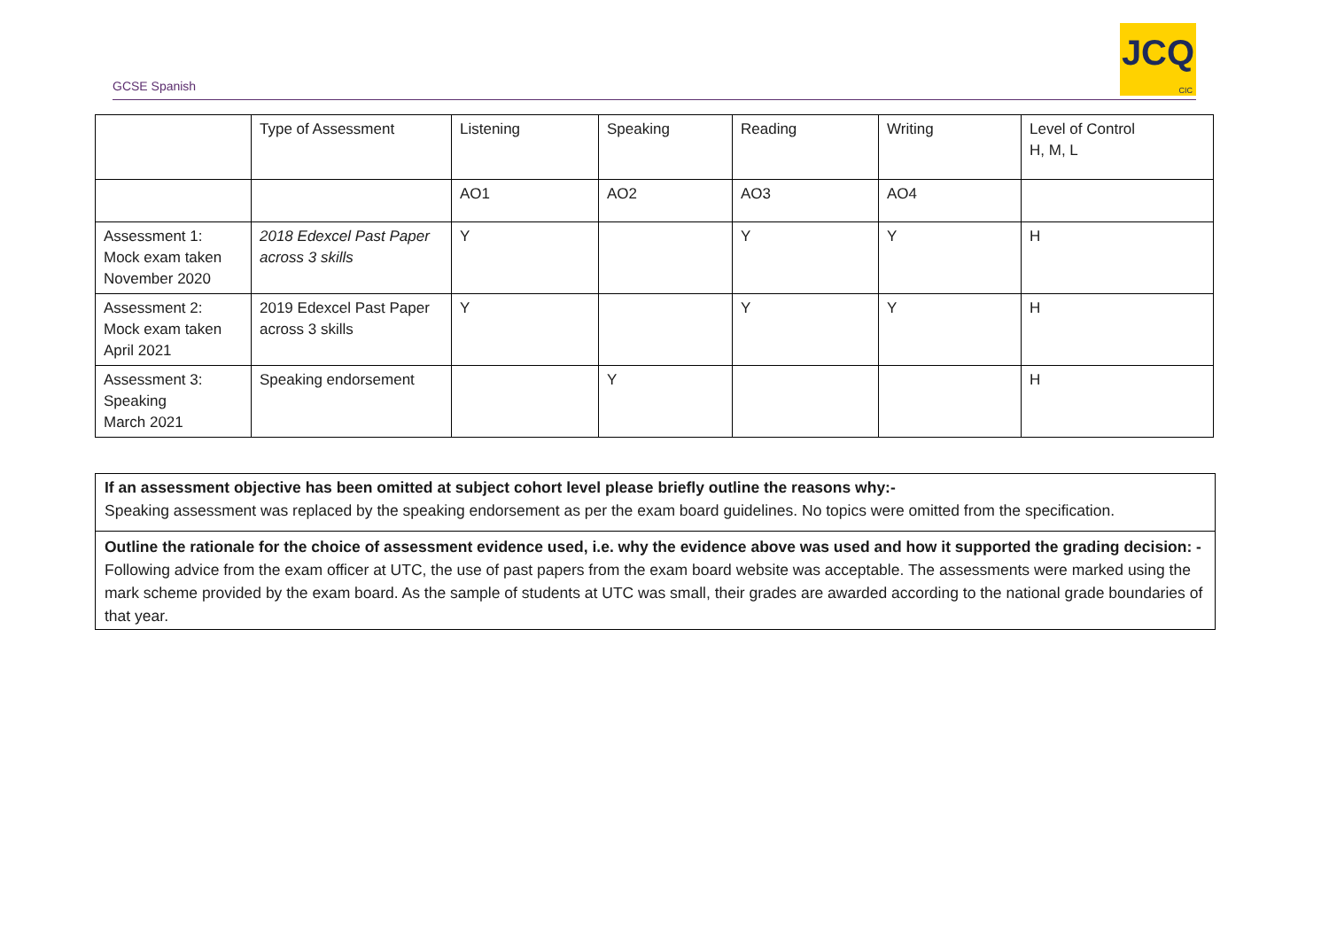GCSE Spanish
JCQ
CIC
| | Type of Assessment | Listening | Speaking | Reading | Writing | Level of Control H, M, L |
| | | AO1 | AO2 | AO3 | AO4 | |
| Assessment 1: Mock exam taken November 2020 | 2018 Edexcel Past Paper across 3 skills | Y | | Y | Y | H |
| Assessment 2: Mock exam taken April 2021 | 2019 Edexcel Past Paper across 3 skills | Y | | Y | Y | H |
| Assessment 3: Speaking March 2021 | Speaking endorsement | | Y | | | H |
If an assessment objective has been omitted at subject cohort level please briefly outline the reasons why:-
Speaking assessment was replaced by the speaking endorsement as per the exam board guidelines. No topics were omitted from the specification.
Outline the rationale for the choice of assessment evidence used, i.e. why the evidence above was used and how it supported the grading decision: -
Following advice from the exam officer at UTC, the use of past papers from the exam board website was acceptable. The assessments were marked using the mark scheme provided by the exam board. As the sample of students at UTC was small, their grades are awarded according to the national grade boundaries of that year.